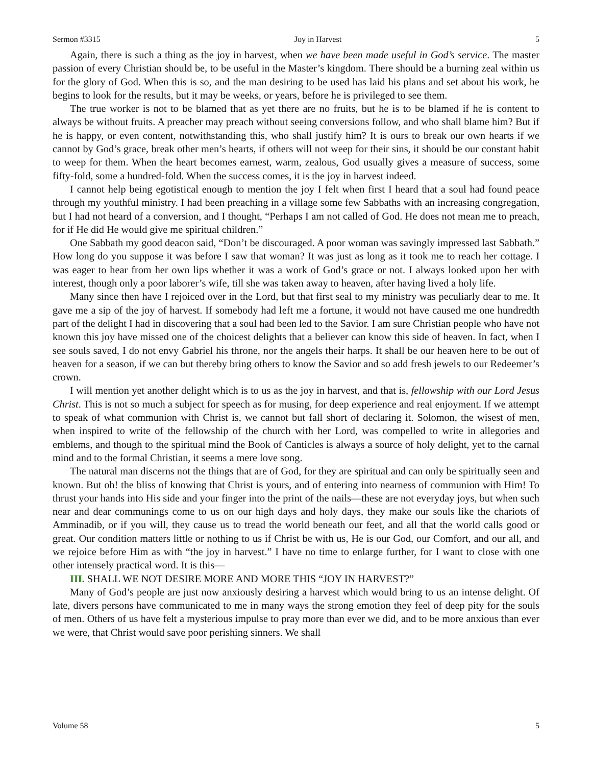Sermon #3315 Joy in Harvest 5
Again, there is such a thing as the joy in harvest, when we have been made useful in God’s service. The master passion of every Christian should be, to be useful in the Master’s kingdom. There should be a burning zeal within us for the glory of God. When this is so, and the man desiring to be used has laid his plans and set about his work, he begins to look for the results, but it may be weeks, or years, before he is privileged to see them.
The true worker is not to be blamed that as yet there are no fruits, but he is to be blamed if he is content to always be without fruits. A preacher may preach without seeing conversions follow, and who shall blame him? But if he is happy, or even content, notwithstanding this, who shall justify him? It is ours to break our own hearts if we cannot by God’s grace, break other men’s hearts, if others will not weep for their sins, it should be our constant habit to weep for them. When the heart becomes earnest, warm, zealous, God usually gives a measure of success, some fifty-fold, some a hundred-fold. When the success comes, it is the joy in harvest indeed.
I cannot help being egotistical enough to mention the joy I felt when first I heard that a soul had found peace through my youthful ministry. I had been preaching in a village some few Sabbaths with an increasing congregation, but I had not heard of a conversion, and I thought, “Perhaps I am not called of God. He does not mean me to preach, for if He did He would give me spiritual children.”
One Sabbath my good deacon said, “Don’t be discouraged. A poor woman was savingly impressed last Sabbath.” How long do you suppose it was before I saw that woman? It was just as long as it took me to reach her cottage. I was eager to hear from her own lips whether it was a work of God’s grace or not. I always looked upon her with interest, though only a poor laborer’s wife, till she was taken away to heaven, after having lived a holy life.
Many since then have I rejoiced over in the Lord, but that first seal to my ministry was peculiarly dear to me. It gave me a sip of the joy of harvest. If somebody had left me a fortune, it would not have caused me one hundredth part of the delight I had in discovering that a soul had been led to the Savior. I am sure Christian people who have not known this joy have missed one of the choicest delights that a believer can know this side of heaven. In fact, when I see souls saved, I do not envy Gabriel his throne, nor the angels their harps. It shall be our heaven here to be out of heaven for a season, if we can but thereby bring others to know the Savior and so add fresh jewels to our Redeemer’s crown.
I will mention yet another delight which is to us as the joy in harvest, and that is, fellowship with our Lord Jesus Christ. This is not so much a subject for speech as for musing, for deep experience and real enjoyment. If we attempt to speak of what communion with Christ is, we cannot but fall short of declaring it. Solomon, the wisest of men, when inspired to write of the fellowship of the church with her Lord, was compelled to write in allegories and emblems, and though to the spiritual mind the Book of Canticles is always a source of holy delight, yet to the carnal mind and to the formal Christian, it seems a mere love song.
The natural man discerns not the things that are of God, for they are spiritual and can only be spiritually seen and known. But oh! the bliss of knowing that Christ is yours, and of entering into nearness of communion with Him! To thrust your hands into His side and your finger into the print of the nails—these are not everyday joys, but when such near and dear communings come to us on our high days and holy days, they make our souls like the chariots of Amminadib, or if you will, they cause us to tread the world beneath our feet, and all that the world calls good or great. Our condition matters little or nothing to us if Christ be with us, He is our God, our Comfort, and our all, and we rejoice before Him as with “the joy in harvest.” I have no time to enlarge further, for I want to close with one other intensely practical word. It is this—
III. SHALL WE NOT DESIRE MORE AND MORE THIS “JOY IN HARVEST?”
Many of God’s people are just now anxiously desiring a harvest which would bring to us an intense delight. Of late, divers persons have communicated to me in many ways the strong emotion they feel of deep pity for the souls of men. Others of us have felt a mysterious impulse to pray more than ever we did, and to be more anxious than ever we were, that Christ would save poor perishing sinners. We shall
Volume 58 5